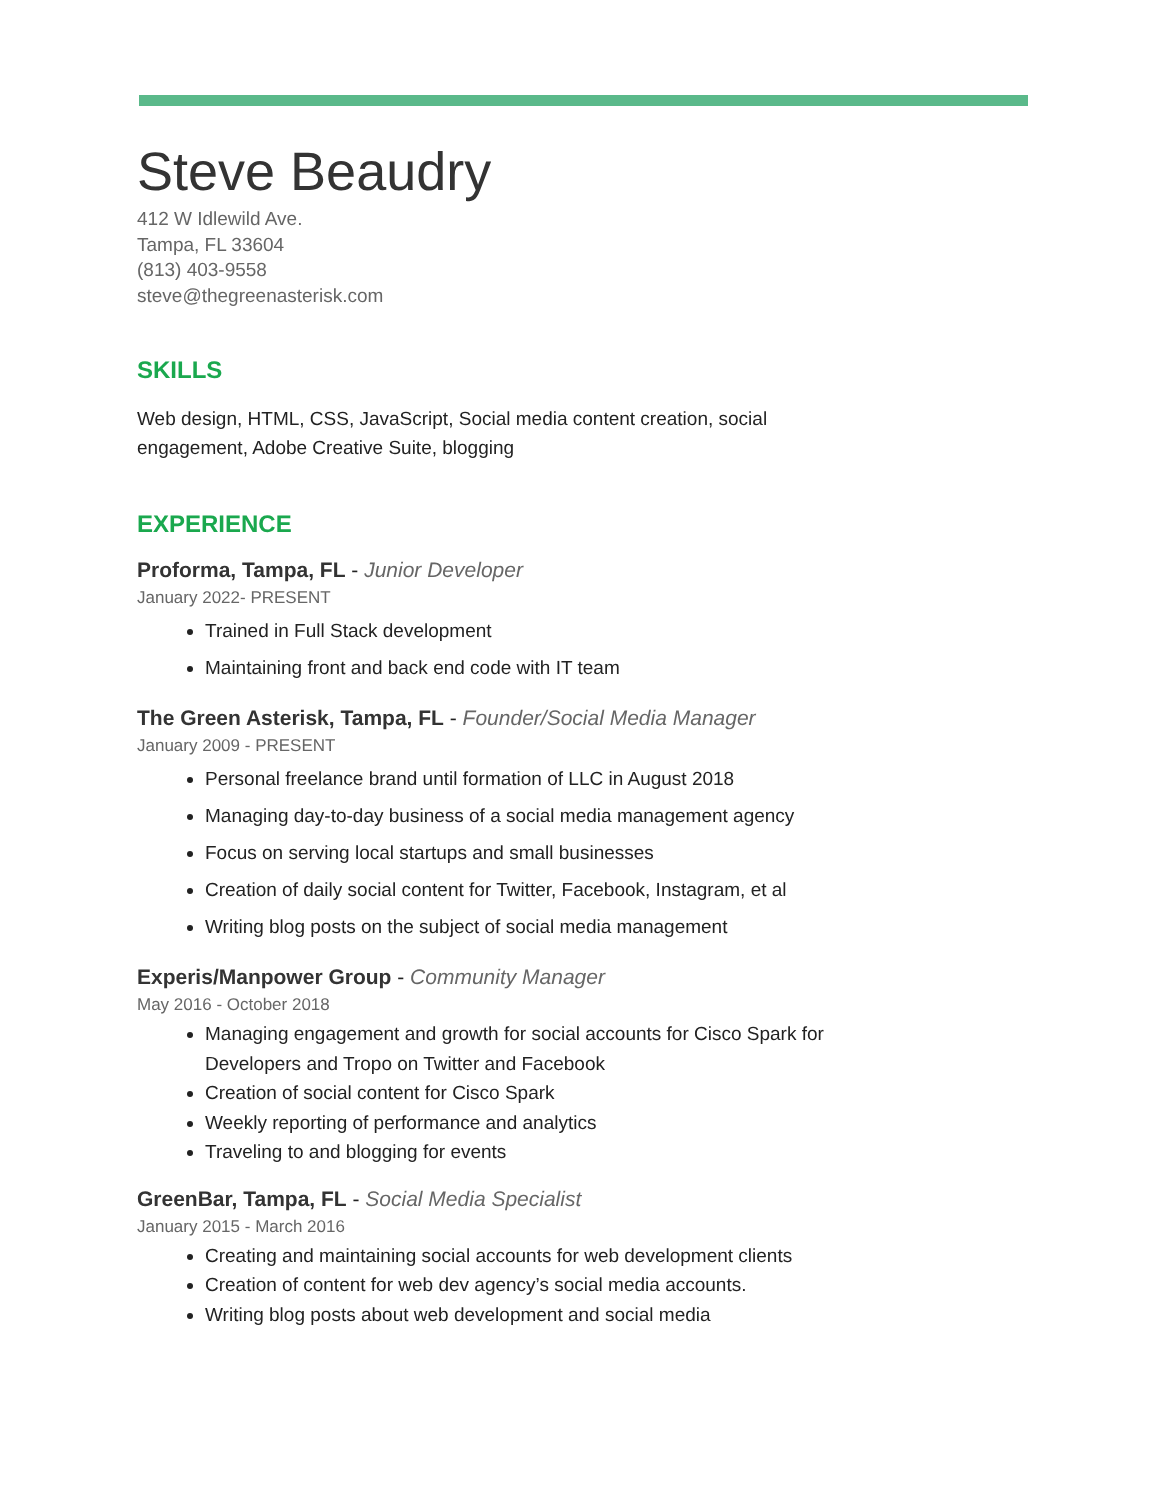Steve Beaudry
412 W Idlewild Ave.
Tampa, FL 33604
(813) 403-9558
steve@thegreenasterisk.com
SKILLS
Web design, HTML, CSS, JavaScript, Social media content creation, social engagement, Adobe Creative Suite, blogging
EXPERIENCE
Proforma, Tampa, FL - Junior Developer
January 2022- PRESENT
Trained in Full Stack development
Maintaining front and back end code with IT team
The Green Asterisk, Tampa, FL - Founder/Social Media Manager
January 2009 - PRESENT
Personal freelance brand until formation of LLC in August 2018
Managing day-to-day business of a social media management agency
Focus on serving local startups and small businesses
Creation of daily social content for Twitter, Facebook, Instagram, et al
Writing blog posts on the subject of social media management
Experis/Manpower Group - Community Manager
May 2016 - October 2018
Managing engagement and growth for social accounts for Cisco Spark for Developers and Tropo on Twitter and Facebook
Creation of social content for Cisco Spark
Weekly reporting of performance and analytics
Traveling to and blogging for events
GreenBar, Tampa, FL - Social Media Specialist
January 2015 - March 2016
Creating and maintaining social accounts for web development clients
Creation of content for web dev agency’s social media accounts.
Writing blog posts about web development and social media